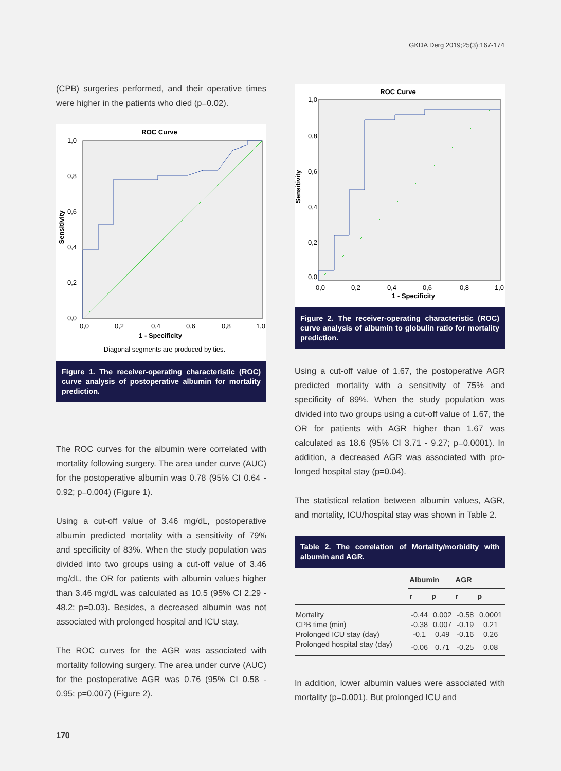GKDA Derg 2019;25(3):167-174
(CPB) surgeries performed, and their operative times were higher in the patients who died (p=0.02).
ROC Curve
1,0
0,8
0,6
0,4
0,2
0,0
0,0
0,2
0,4
0,6
0,8
1,0
1 - Specificity
Sensitivity
Diagonal segments are produced by ties.
Figure 1. The receiver-operating characteristic (ROC) curve analysis of postoperative albumin for mortality prediction.
The ROC curves for the albumin were correlated with mortality following surgery. The area under curve (AUC) for the postoperative albumin was 0.78 (95% CI 0.64 - 0.92; p=0.004) (Figure 1).
Using a cut-off value of 3.46 mg/dL, postoperative albumin predicted mortality with a sensitivity of 79% and specificity of 83%. When the study population was divided into two groups using a cut-off value of 3.46 mg/dL, the OR for patients with albumin values higher than 3.46 mg/dL was calculated as 10.5 (95% CI 2.29 - 48.2; p=0.03). Besides, a decreased albumin was not associated with prolonged hospital and ICU stay.
The ROC curves for the AGR was associated with mortality following surgery. The area under curve (AUC) for the postoperative AGR was 0.76 (95% CI 0.58 - 0.95; p=0.007) (Figure 2).
ROC Curve
1,0
0,8
0,6
0,4
0,2
0,0
0,0
0,2
0,4
0,6
0,8
1,0
1 - Specificity
Sensitivity
Figure 2. The receiver-operating characteristic (ROC) curve analysis of albumin to globulin ratio for mortality prediction.
Using a cut-off value of 1.67, the postoperative AGR predicted mortality with a sensitivity of 75% and specificity of 89%. When the study population was divided into two groups using a cut-off value of 1.67, the OR for patients with AGR higher than 1.67 was calculated as 18.6 (95% CI 3.71 - 9.27; p=0.0001). In addition, a decreased AGR was associated with pro-longed hospital stay (p=0.04).
The statistical relation between albumin values, AGR, and mortality, ICU/hospital stay was shown in Table 2.
Table 2. The correlation of Mortality/morbidity with albumin and AGR.
| | Albumin | | AGR | |
| --- | --- | --- | --- | --- |
| | r | p | r | p |
| Mortality | -0.44 | 0.002 | -0.58 | 0.0001 |
| CPB time (min) | -0.38 | 0.007 | -0.19 | 0.21 |
| Prolonged ICU stay (day) | -0.1 | 0.49 | -0.16 | 0.26 |
| Prolonged hospital stay (day) | -0.06 | 0.71 | -0.25 | 0.08 |
In addition, lower albumin values were associated with mortality (p=0.001). But prolonged ICU and
170